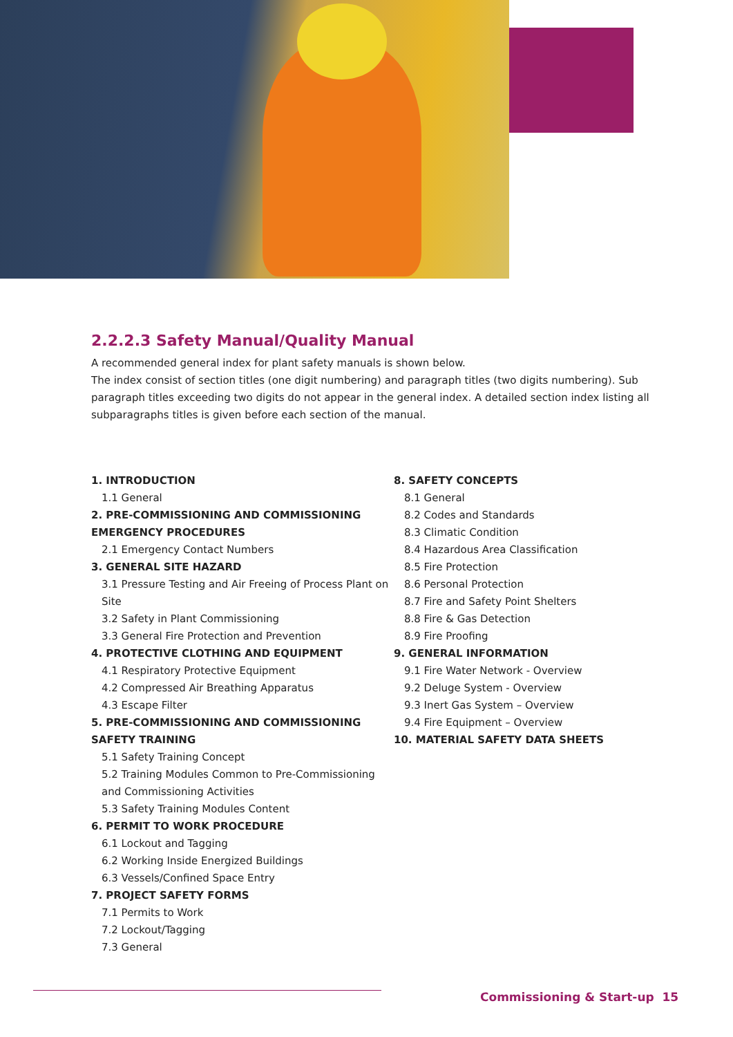2.2.2.3 Safety Manual/Quality Manual
A recommended general index for plant safety manuals is shown below.
The index consist of section titles (one digit numbering) and paragraph titles (two digits numbering). Sub paragraph titles exceeding two digits do not appear in the general index. A detailed section index listing all subparagraphs titles is given before each section of the manual.
1. INTRODUCTION
1.1 General
2. PRE-COMMISSIONING AND COMMISSIONING EMERGENCY PROCEDURES
2.1 Emergency Contact Numbers
3. GENERAL SITE HAZARD
3.1 Pressure Testing and Air Freeing of Process Plant on Site
3.2 Safety in Plant Commissioning
3.3 General Fire Protection and Prevention
4. PROTECTIVE CLOTHING AND EQUIPMENT
4.1 Respiratory Protective Equipment
4.2 Compressed Air Breathing Apparatus
4.3 Escape Filter
5. PRE-COMMISSIONING AND COMMISSIONING SAFETY TRAINING
5.1 Safety Training Concept
5.2 Training Modules Common to Pre-Commissioning and Commissioning Activities
5.3 Safety Training Modules Content
6. PERMIT TO WORK PROCEDURE
6.1 Lockout and Tagging
6.2 Working Inside Energized Buildings
6.3 Vessels/Confined Space Entry
7. PROJECT SAFETY FORMS
7.1 Permits to Work
7.2 Lockout/Tagging
7.3 General
8. SAFETY CONCEPTS
8.1 General
8.2 Codes and Standards
8.3 Climatic Condition
8.4 Hazardous Area Classification
8.5 Fire Protection
8.6 Personal Protection
8.7 Fire and Safety Point Shelters
8.8 Fire & Gas Detection
8.9 Fire Proofing
9. GENERAL INFORMATION
9.1 Fire Water Network - Overview
9.2 Deluge System - Overview
9.3 Inert Gas System – Overview
9.4 Fire Equipment – Overview
10. MATERIAL SAFETY DATA SHEETS
Commissioning & Start-up 15